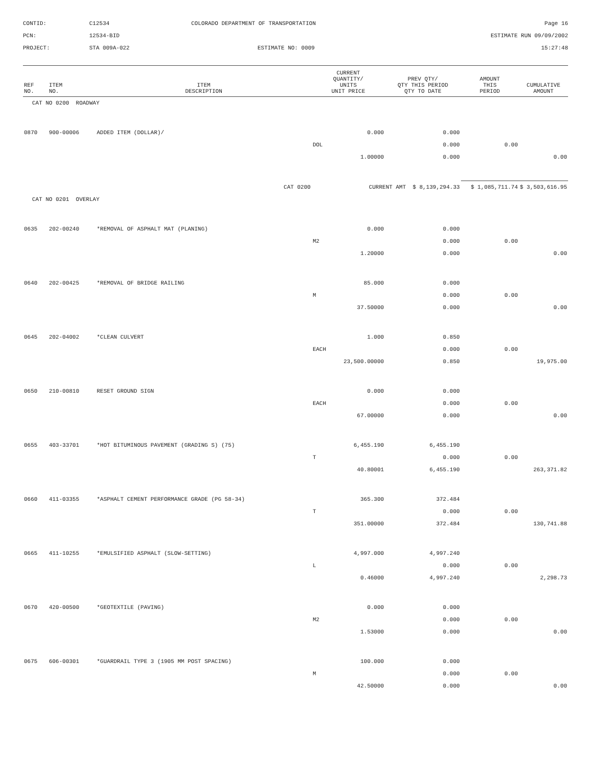CONTID:
C12534
COLORADO DEPARTMENT OF TRANSPORTATION
Page 16
PCN:
12534-BID
ESTIMATE RUN 09/09/2002
PROJECT:
STA 009A-022
ESTIMATE NO: 0009
15:27:48
| REF NO. | ITEM NO. | ITEM DESCRIPTION | CURRENT QUANTITY/ UNITS UNIT PRICE | PREV QTY/ QTY THIS PERIOD QTY TO DATE | AMOUNT THIS PERIOD | CUMULATIVE AMOUNT |
| --- | --- | --- | --- | --- | --- | --- |
| CAT NO 0200 ROADWAY | | | | | | |
| 0870 | 900-00006 | ADDED ITEM (DOLLAR)/ | 0.000 | 0.000 | | |
| | | | DOL | 0.000 | 0.00 | |
| | | | 1.00000 | 0.000 | | 0.00 |
| CAT 0200 | | | CURRENT AMT $ 8,139,294.33 | | $ 1,085,711.74 | $ 3,503,616.95 |
| CAT NO 0201 OVERLAY | | | | | | |
| 0635 | 202-00240 | *REMOVAL OF ASPHALT MAT (PLANING) | 0.000 | 0.000 | | |
| | | | M2 | 0.000 | 0.00 | |
| | | | 1.20000 | 0.000 | | 0.00 |
| 0640 | 202-00425 | *REMOVAL OF BRIDGE RAILING | 85.000 | 0.000 | | |
| | | | M | 0.000 | 0.00 | |
| | | | 37.50000 | 0.000 | | 0.00 |
| 0645 | 202-04002 | *CLEAN CULVERT | 1.000 | 0.850 | | |
| | | | EACH | 0.000 | 0.00 | |
| | | | 23,500.00000 | 0.850 | | 19,975.00 |
| 0650 | 210-00810 | RESET GROUND SIGN | 0.000 | 0.000 | | |
| | | | EACH | 0.000 | 0.00 | |
| | | | 67.00000 | 0.000 | | 0.00 |
| 0655 | 403-33701 | *HOT BITUMINOUS PAVEMENT (GRADING S) (75) | 6,455.190 | 6,455.190 | | |
| | | | T | 0.000 | 0.00 | |
| | | | 40.80001 | 6,455.190 | | 263,371.82 |
| 0660 | 411-03355 | *ASPHALT CEMENT PERFORMANCE GRADE (PG 58-34) | 365.300 | 372.484 | | |
| | | | T | 0.000 | 0.00 | |
| | | | 351.00000 | 372.484 | | 130,741.88 |
| 0665 | 411-10255 | *EMULSIFIED ASPHALT (SLOW-SETTING) | 4,997.000 | 4,997.240 | | |
| | | | L | 0.000 | 0.00 | |
| | | | 0.46000 | 4,997.240 | | 2,298.73 |
| 0670 | 420-00500 | *GEOTEXTILE (PAVING) | 0.000 | 0.000 | | |
| | | | M2 | 0.000 | 0.00 | |
| | | | 1.53000 | 0.000 | | 0.00 |
| 0675 | 606-00301 | *GUARDRAIL TYPE 3 (1905 MM POST SPACING) | 100.000 | 0.000 | | |
| | | | M | 0.000 | 0.00 | |
| | | | 42.50000 | 0.000 | | 0.00 |